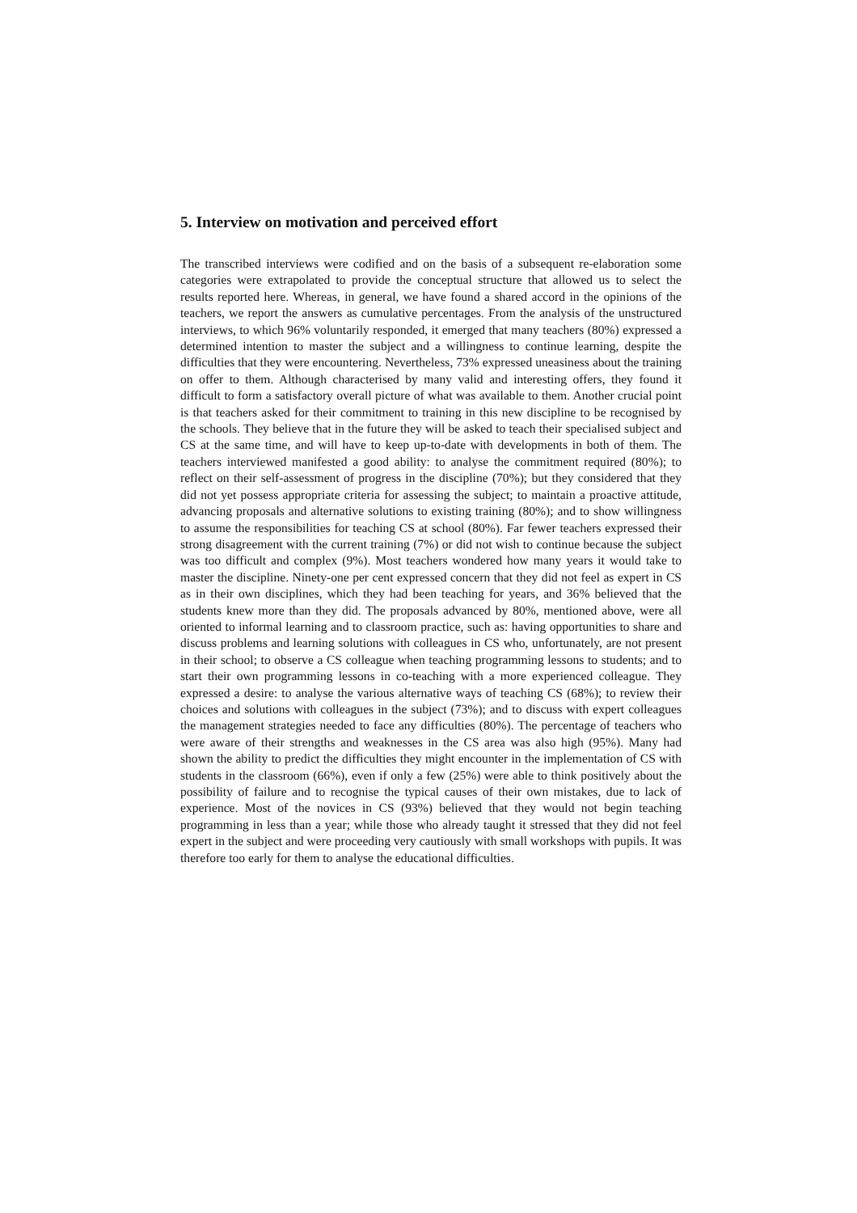5. Interview on motivation and perceived effort
The transcribed interviews were codified and on the basis of a subsequent re-elaboration some categories were extrapolated to provide the conceptual structure that allowed us to select the results reported here. Whereas, in general, we have found a shared accord in the opinions of the teachers, we report the answers as cumulative percentages. From the analysis of the unstructured interviews, to which 96% voluntarily responded, it emerged that many teachers (80%) expressed a determined intention to master the subject and a willingness to continue learning, despite the difficulties that they were encountering. Nevertheless, 73% expressed uneasiness about the training on offer to them. Although characterised by many valid and interesting offers, they found it difficult to form a satisfactory overall picture of what was available to them. Another crucial point is that teachers asked for their commitment to training in this new discipline to be recognised by the schools. They believe that in the future they will be asked to teach their specialised subject and CS at the same time, and will have to keep up-to-date with developments in both of them. The teachers interviewed manifested a good ability: to analyse the commitment required (80%); to reflect on their self-assessment of progress in the discipline (70%); but they considered that they did not yet possess appropriate criteria for assessing the subject; to maintain a proactive attitude, advancing proposals and alternative solutions to existing training (80%); and to show willingness to assume the responsibilities for teaching CS at school (80%). Far fewer teachers expressed their strong disagreement with the current training (7%) or did not wish to continue because the subject was too difficult and complex (9%). Most teachers wondered how many years it would take to master the discipline. Ninety-one per cent expressed concern that they did not feel as expert in CS as in their own disciplines, which they had been teaching for years, and 36% believed that the students knew more than they did. The proposals advanced by 80%, mentioned above, were all oriented to informal learning and to classroom practice, such as: having opportunities to share and discuss problems and learning solutions with colleagues in CS who, unfortunately, are not present in their school; to observe a CS colleague when teaching programming lessons to students; and to start their own programming lessons in co-teaching with a more experienced colleague. They expressed a desire: to analyse the various alternative ways of teaching CS (68%); to review their choices and solutions with colleagues in the subject (73%); and to discuss with expert colleagues the management strategies needed to face any difficulties (80%). The percentage of teachers who were aware of their strengths and weaknesses in the CS area was also high (95%). Many had shown the ability to predict the difficulties they might encounter in the implementation of CS with students in the classroom (66%), even if only a few (25%) were able to think positively about the possibility of failure and to recognise the typical causes of their own mistakes, due to lack of experience. Most of the novices in CS (93%) believed that they would not begin teaching programming in less than a year; while those who already taught it stressed that they did not feel expert in the subject and were proceeding very cautiously with small workshops with pupils. It was therefore too early for them to analyse the educational difficulties.